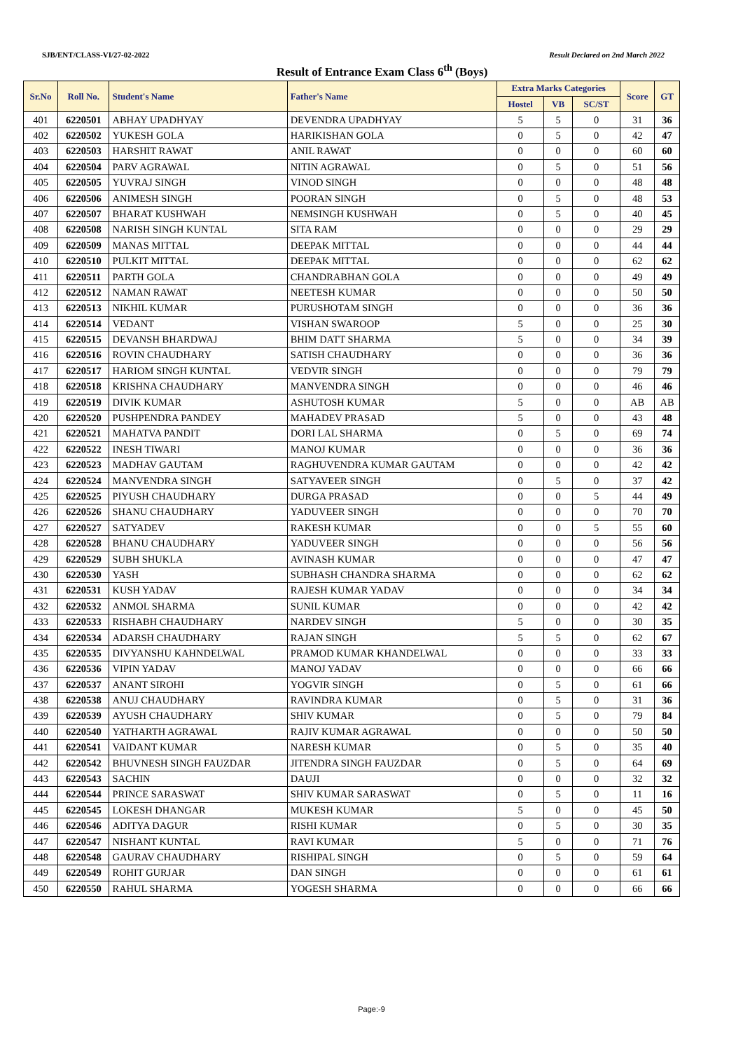SJB/ENT/CLASS-VI/27-02-2022 Result Declared on 2nd March 2022
Result of Entrance Exam Class 6<sup>th</sup> (Boys)
| Sr.No | Roll No. | Student's Name | Father's Name | Extra Marks Categories | | | Score | GT |
| --- | --- | --- | --- | --- | --- | --- | --- | --- |
| | | | | Hostel | VB | SC/ST | | |
| 401 | 6220501 | ABHAY UPADHYAY | DEVENDRA UPADHYAY | 5 | 5 | 0 | 31 | 36 |
| 402 | 6220502 | YUKESH GOLA | HARIKISHAN GOLA | 0 | 5 | 0 | 42 | 47 |
| 403 | 6220503 | HARSHIT RAWAT | ANIL RAWAT | 0 | 0 | 0 | 60 | 60 |
| 404 | 6220504 | PARV AGRAWAL | NITIN AGRAWAL | 0 | 5 | 0 | 51 | 56 |
| 405 | 6220505 | YUVRAJ SINGH | VINOD SINGH | 0 | 0 | 0 | 48 | 48 |
| 406 | 6220506 | ANIMESH SINGH | POORAN SINGH | 0 | 5 | 0 | 48 | 53 |
| 407 | 6220507 | BHARAT KUSHWAH | NEMSINGH KUSHWAH | 0 | 5 | 0 | 40 | 45 |
| 408 | 6220508 | NARISH SINGH KUNTAL | SITA RAM | 0 | 0 | 0 | 29 | 29 |
| 409 | 6220509 | MANAS MITTAL | DEEPAK MITTAL | 0 | 0 | 0 | 44 | 44 |
| 410 | 6220510 | PULKIT MITTAL | DEEPAK MITTAL | 0 | 0 | 0 | 62 | 62 |
| 411 | 6220511 | PARTH GOLA | CHANDRABHAN GOLA | 0 | 0 | 0 | 49 | 49 |
| 412 | 6220512 | NAMAN RAWAT | NEETESH KUMAR | 0 | 0 | 0 | 50 | 50 |
| 413 | 6220513 | NIKHIL KUMAR | PURUSHOTAM SINGH | 0 | 0 | 0 | 36 | 36 |
| 414 | 6220514 | VEDANT | VISHAN SWAROOP | 5 | 0 | 0 | 25 | 30 |
| 415 | 6220515 | DEVANSH BHARDWAJ | BHIM DATT SHARMA | 5 | 0 | 0 | 34 | 39 |
| 416 | 6220516 | ROVIN CHAUDHARY | SATISH CHAUDHARY | 0 | 0 | 0 | 36 | 36 |
| 417 | 6220517 | HARIOM SINGH KUNTAL | VEDVIR SINGH | 0 | 0 | 0 | 79 | 79 |
| 418 | 6220518 | KRISHNA CHAUDHARY | MANVENDRA SINGH | 0 | 0 | 0 | 46 | 46 |
| 419 | 6220519 | DIVIK KUMAR | ASHUTOSH KUMAR | 5 | 0 | 0 | AB | AB |
| 420 | 6220520 | PUSHPENDRA PANDEY | MAHADEV PRASAD | 5 | 0 | 0 | 43 | 48 |
| 421 | 6220521 | MAHATVA PANDIT | DORI LAL SHARMA | 0 | 5 | 0 | 69 | 74 |
| 422 | 6220522 | INESH TIWARI | MANOJ KUMAR | 0 | 0 | 0 | 36 | 36 |
| 423 | 6220523 | MADHAV GAUTAM | RAGHUVENDRA KUMAR GAUTAM | 0 | 0 | 0 | 42 | 42 |
| 424 | 6220524 | MANVENDRA SINGH | SATYAVEER SINGH | 0 | 5 | 0 | 37 | 42 |
| 425 | 6220525 | PIYUSH CHAUDHARY | DURGA PRASAD | 0 | 0 | 5 | 44 | 49 |
| 426 | 6220526 | SHANU CHAUDHARY | YADUVEER SINGH | 0 | 0 | 0 | 70 | 70 |
| 427 | 6220527 | SATYADEV | RAKESH KUMAR | 0 | 0 | 5 | 55 | 60 |
| 428 | 6220528 | BHANU CHAUDHARY | YADUVEER SINGH | 0 | 0 | 0 | 56 | 56 |
| 429 | 6220529 | SUBH SHUKLA | AVINASH KUMAR | 0 | 0 | 0 | 47 | 47 |
| 430 | 6220530 | YASH | SUBHASH CHANDRA SHARMA | 0 | 0 | 0 | 62 | 62 |
| 431 | 6220531 | KUSH YADAV | RAJESH KUMAR YADAV | 0 | 0 | 0 | 34 | 34 |
| 432 | 6220532 | ANMOL SHARMA | SUNIL KUMAR | 0 | 0 | 0 | 42 | 42 |
| 433 | 6220533 | RISHABH CHAUDHARY | NARDEV SINGH | 5 | 0 | 0 | 30 | 35 |
| 434 | 6220534 | ADARSH CHAUDHARY | RAJAN SINGH | 5 | 5 | 0 | 62 | 67 |
| 435 | 6220535 | DIVYANSHU KAHNDELWAL | PRAMOD KUMAR KHANDELWAL | 0 | 0 | 0 | 33 | 33 |
| 436 | 6220536 | VIPIN YADAV | MANOJ YADAV | 0 | 0 | 0 | 66 | 66 |
| 437 | 6220537 | ANANT SIROHI | YOGVIR SINGH | 0 | 5 | 0 | 61 | 66 |
| 438 | 6220538 | ANUJ CHAUDHARY | RAVINDRA KUMAR | 0 | 5 | 0 | 31 | 36 |
| 439 | 6220539 | AYUSH CHAUDHARY | SHIV KUMAR | 0 | 5 | 0 | 79 | 84 |
| 440 | 6220540 | YATHARTH AGRAWAL | RAJIV KUMAR AGRAWAL | 0 | 0 | 0 | 50 | 50 |
| 441 | 6220541 | VAIDANT KUMAR | NARESH KUMAR | 0 | 5 | 0 | 35 | 40 |
| 442 | 6220542 | BHUVNESH SINGH FAUZDAR | JITENDRA SINGH FAUZDAR | 0 | 5 | 0 | 64 | 69 |
| 443 | 6220543 | SACHIN | DAUJI | 0 | 0 | 0 | 32 | 32 |
| 444 | 6220544 | PRINCE SARASWAT | SHIV KUMAR SARASWAT | 0 | 5 | 0 | 11 | 16 |
| 445 | 6220545 | LOKESH DHANGAR | MUKESH KUMAR | 5 | 0 | 0 | 45 | 50 |
| 446 | 6220546 | ADITYA DAGUR | RISHI KUMAR | 0 | 5 | 0 | 30 | 35 |
| 447 | 6220547 | NISHANT KUNTAL | RAVI KUMAR | 5 | 0 | 0 | 71 | 76 |
| 448 | 6220548 | GAURAV CHAUDHARY | RISHIPAL SINGH | 0 | 5 | 0 | 59 | 64 |
| 449 | 6220549 | ROHIT GURJAR | DAN SINGH | 0 | 0 | 0 | 61 | 61 |
| 450 | 6220550 | RAHUL SHARMA | YOGESH SHARMA | 0 | 0 | 0 | 66 | 66 |
Page:-9